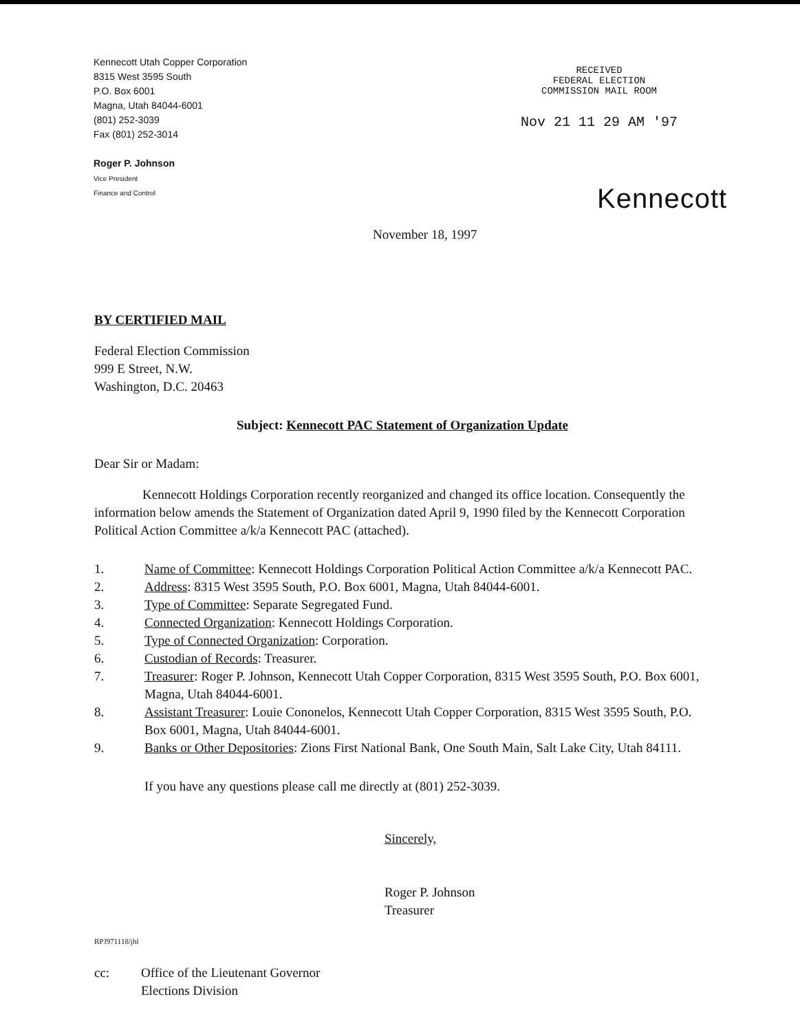Kennecott Utah Copper Corporation
8315 West 3595 South
P.O. Box 6001
Magna, Utah 84044-6001
(801) 252-3039
Fax (801) 252-3014
Roger P. Johnson
Vice President
Finance and Control
RECEIVED
FEDERAL ELECTION
COMMISSION MAIL ROOM
Nov 21 11 29 AM '97
Kennecott
November 18, 1997
BY CERTIFIED MAIL
Federal Election Commission
999 E Street, N.W.
Washington, D.C. 20463
Subject: Kennecott PAC Statement of Organization Update
Dear Sir or Madam:
Kennecott Holdings Corporation recently reorganized and changed its office location. Consequently the information below amends the Statement of Organization dated April 9, 1990 filed by the Kennecott Corporation Political Action Committee a/k/a Kennecott PAC (attached).
1. Name of Committee: Kennecott Holdings Corporation Political Action Committee a/k/a Kennecott PAC.
2. Address: 8315 West 3595 South, P.O. Box 6001, Magna, Utah 84044-6001.
3. Type of Committee: Separate Segregated Fund.
4. Connected Organization: Kennecott Holdings Corporation.
5. Type of Connected Organization: Corporation.
6. Custodian of Records: Treasurer.
7. Treasurer: Roger P. Johnson, Kennecott Utah Copper Corporation, 8315 West 3595 South, P.O. Box 6001, Magna, Utah 84044-6001.
8. Assistant Treasurer: Louie Cononelos, Kennecott Utah Copper Corporation, 8315 West 3595 South, P.O. Box 6001, Magna, Utah 84044-6001.
9. Banks or Other Depositories: Zions First National Bank, One South Main, Salt Lake City, Utah 84111.
If you have any questions please call me directly at (801) 252-3039.
Sincerely,
Roger P. Johnson
Treasurer
RPJ971118/jhl
cc: Office of the Lieutenant Governor
Elections Division